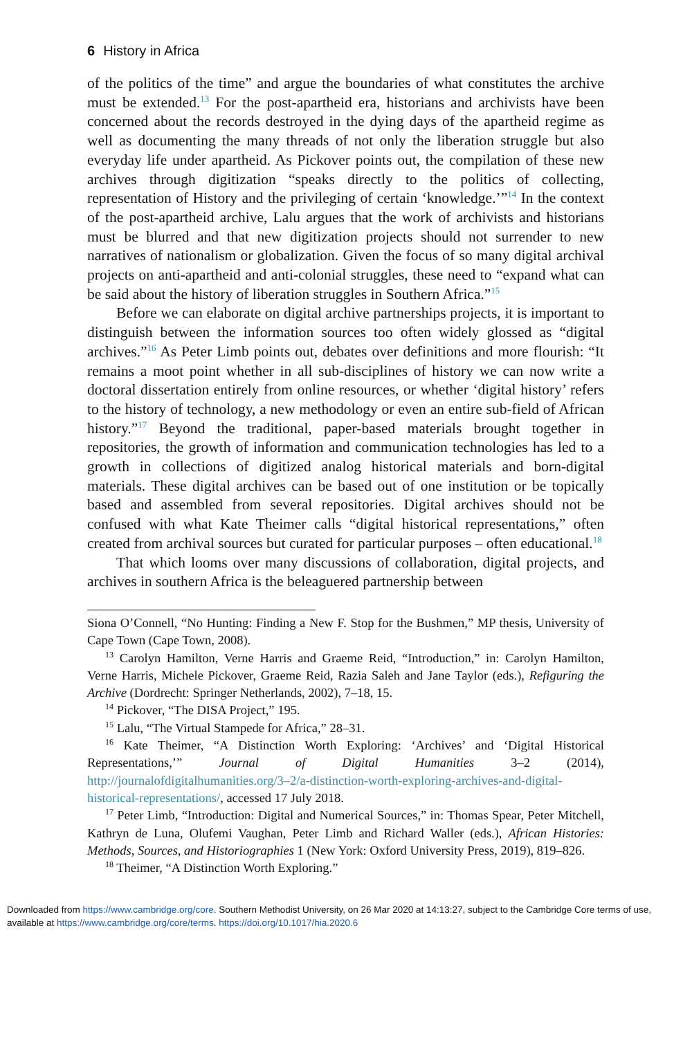6 History in Africa
of the politics of the time” and argue the boundaries of what constitutes the archive must be extended.<sup>13</sup> For the post-apartheid era, historians and archivists have been concerned about the records destroyed in the dying days of the apartheid regime as well as documenting the many threads of not only the liberation struggle but also everyday life under apartheid. As Pickover points out, the compilation of these new archives through digitization “speaks directly to the politics of collecting, representation of History and the privileging of certain ‘knowledge.’”<sup>14</sup> In the context of the post-apartheid archive, Lalu argues that the work of archivists and historians must be blurred and that new digitization projects should not surrender to new narratives of nationalism or globalization. Given the focus of so many digital archival projects on anti-apartheid and anti-colonial struggles, these need to “expand what can be said about the history of liberation struggles in Southern Africa.”<sup>15</sup>
Before we can elaborate on digital archive partnerships projects, it is important to distinguish between the information sources too often widely glossed as “digital archives.”<sup>16</sup> As Peter Limb points out, debates over definitions and more flourish: “It remains a moot point whether in all sub-disciplines of history we can now write a doctoral dissertation entirely from online resources, or whether ‘digital history’ refers to the history of technology, a new methodology or even an entire sub-field of African history.”<sup>17</sup> Beyond the traditional, paper-based materials brought together in repositories, the growth of information and communication technologies has led to a growth in collections of digitized analog historical materials and born-digital materials. These digital archives can be based out of one institution or be topically based and assembled from several repositories. Digital archives should not be confused with what Kate Theimer calls “digital historical representations,” often created from archival sources but curated for particular purposes – often educational.<sup>18</sup>
That which looms over many discussions of collaboration, digital projects, and archives in southern Africa is the beleaguered partnership between
Siona O’Connell, “No Hunting: Finding a New F. Stop for the Bushmen,” MP thesis, University of Cape Town (Cape Town, 2008).
<sup>13</sup> Carolyn Hamilton, Verne Harris and Graeme Reid, “Introduction,” in: Carolyn Hamilton, Verne Harris, Michele Pickover, Graeme Reid, Razia Saleh and Jane Taylor (eds.), Refiguring the Archive (Dordrecht: Springer Netherlands, 2002), 7–18, 15.
<sup>14</sup> Pickover, “The DISA Project,” 195.
<sup>15</sup> Lalu, “The Virtual Stampede for Africa,” 28–31.
<sup>16</sup> Kate Theimer, “A Distinction Worth Exploring: ‘Archives’ and ‘Digital Historical Representations,’” Journal of Digital Humanities 3–2 (2014), http://journalofdigitalhumanities.org/3–2/a-distinction-worth-exploring-archives-and-digital-historical-representations/, accessed 17 July 2018.
<sup>17</sup> Peter Limb, “Introduction: Digital and Numerical Sources,” in: Thomas Spear, Peter Mitchell, Kathryn de Luna, Olufemi Vaughan, Peter Limb and Richard Waller (eds.), African Histories: Methods, Sources, and Historiographies 1 (New York: Oxford University Press, 2019), 819–826.
<sup>18</sup> Theimer, “A Distinction Worth Exploring.”
Downloaded from https://www.cambridge.org/core. Southern Methodist University, on 26 Mar 2020 at 14:13:27, subject to the Cambridge Core terms of use, available at https://www.cambridge.org/core/terms. https://doi.org/10.1017/hia.2020.6